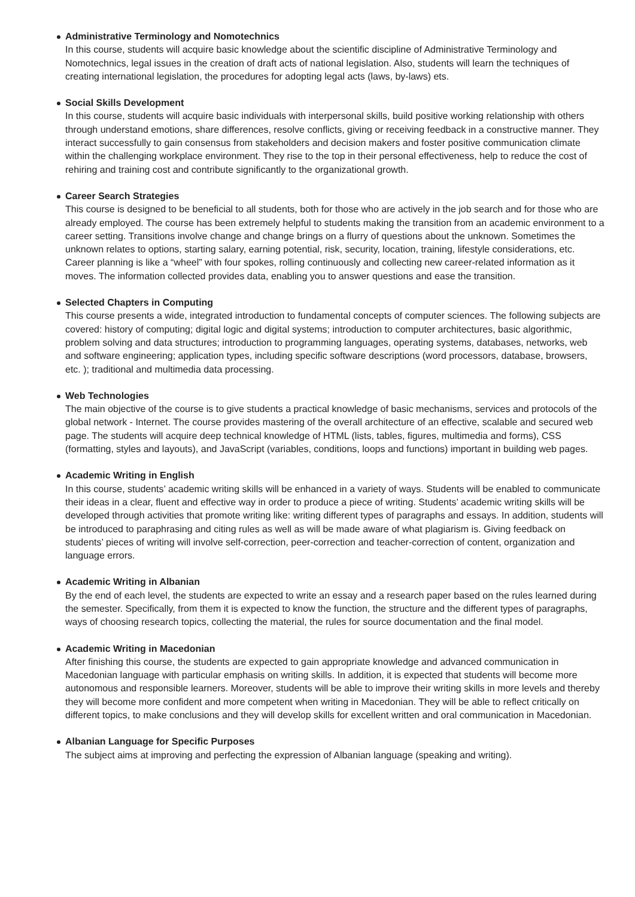Administrative Terminology and Nomotechnics
In this course, students will acquire basic knowledge about the scientific discipline of Administrative Terminology and Nomotechnics, legal issues in the creation of draft acts of national legislation. Also, students will learn the techniques of creating international legislation, the procedures for adopting legal acts (laws, by-laws) ets.
Social Skills Development
In this course, students will acquire basic individuals with interpersonal skills, build positive working relationship with others through understand emotions, share differences, resolve conflicts, giving or receiving feedback in a constructive manner. They interact successfully to gain consensus from stakeholders and decision makers and foster positive communication climate within the challenging workplace environment. They rise to the top in their personal effectiveness, help to reduce the cost of rehiring and training cost and contribute significantly to the organizational growth.
Career Search Strategies
This course is designed to be beneficial to all students, both for those who are actively in the job search and for those who are already employed. The course has been extremely helpful to students making the transition from an academic environment to a career setting. Transitions involve change and change brings on a flurry of questions about the unknown. Sometimes the unknown relates to options, starting salary, earning potential, risk, security, location, training, lifestyle considerations, etc. Career planning is like a “wheel” with four spokes, rolling continuously and collecting new career-related information as it moves. The information collected provides data, enabling you to answer questions and ease the transition.
Selected Chapters in Computing
This course presents a wide, integrated introduction to fundamental concepts of computer sciences. The following subjects are covered: history of computing; digital logic and digital systems; introduction to computer architectures, basic algorithmic, problem solving and data structures; introduction to programming languages, operating systems, databases, networks, web and software engineering; application types, including specific software descriptions (word processors, database, browsers, etc. ); traditional and multimedia data processing.
Web Technologies
The main objective of the course is to give students a practical knowledge of basic mechanisms, services and protocols of the global network - Internet. The course provides mastering of the overall architecture of an effective, scalable and secured web page. The students will acquire deep technical knowledge of HTML (lists, tables, figures, multimedia and forms), CSS (formatting, styles and layouts), and JavaScript (variables, conditions, loops and functions) important in building web pages.
Academic Writing in English
In this course, students’ academic writing skills will be enhanced in a variety of ways. Students will be enabled to communicate their ideas in a clear, fluent and effective way in order to produce a piece of writing. Students’ academic writing skills will be developed through activities that promote writing like: writing different types of paragraphs and essays. In addition, students will be introduced to paraphrasing and citing rules as well as will be made aware of what plagiarism is. Giving feedback on students’ pieces of writing will involve self-correction, peer-correction and teacher-correction of content, organization and language errors.
Academic Writing in Albanian
By the end of each level, the students are expected to write an essay and a research paper based on the rules learned during the semester. Specifically, from them it is expected to know the function, the structure and the different types of paragraphs, ways of choosing research topics, collecting the material, the rules for source documentation and the final model.
Academic Writing in Macedonian
After finishing this course, the students are expected to gain appropriate knowledge and advanced communication in Macedonian language with particular emphasis on writing skills. In addition, it is expected that students will become more autonomous and responsible learners. Moreover, students will be able to improve their writing skills in more levels and thereby they will become more confident and more competent when writing in Macedonian. They will be able to reflect critically on different topics, to make conclusions and they will develop skills for excellent written and oral communication in Macedonian.
Albanian Language for Specific Purposes
The subject aims at improving and perfecting the expression of Albanian language (speaking and writing).